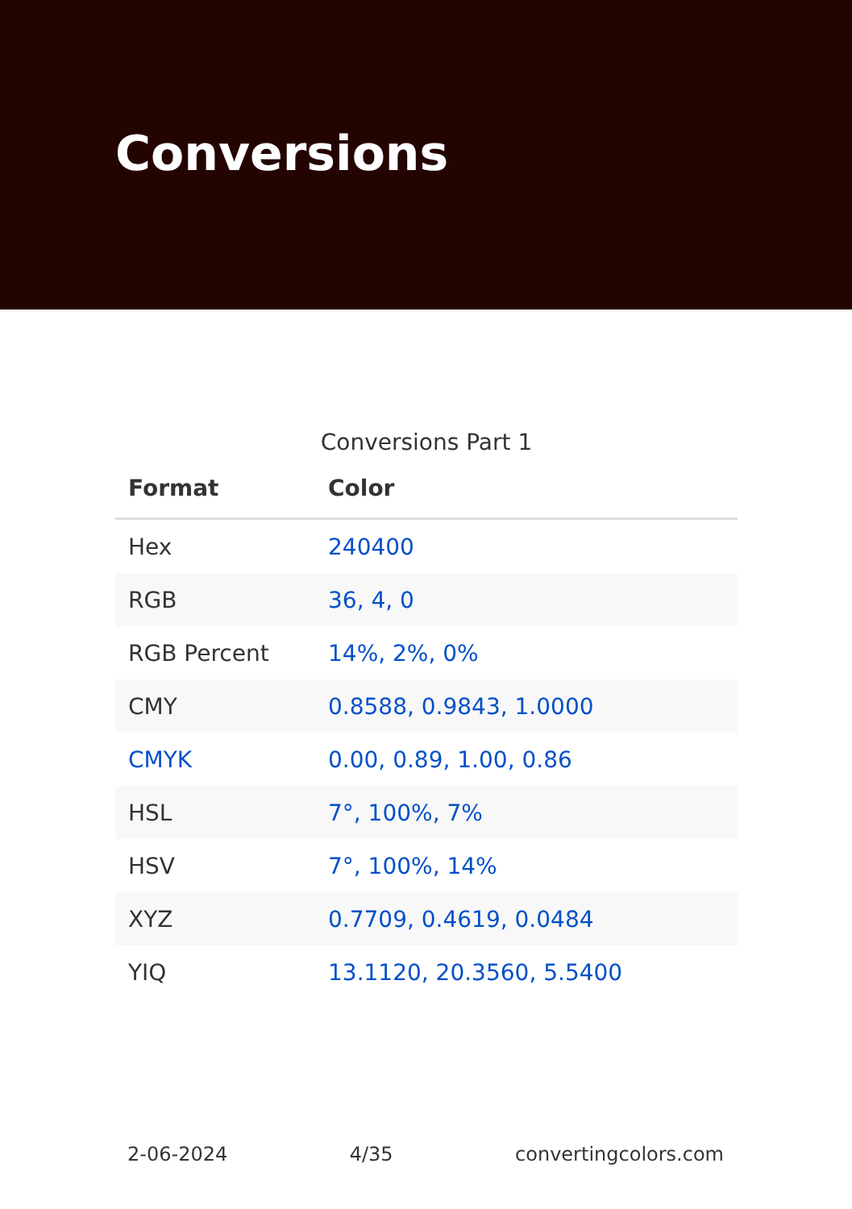Conversions
Conversions Part 1
| Format | Color |
| --- | --- |
| Hex | 240400 |
| RGB | 36, 4, 0 |
| RGB Percent | 14%, 2%, 0% |
| CMY | 0.8588, 0.9843, 1.0000 |
| CMYK | 0.00, 0.89, 1.00, 0.86 |
| HSL | 7°, 100%, 7% |
| HSV | 7°, 100%, 14% |
| XYZ | 0.7709, 0.4619, 0.0484 |
| YIQ | 13.1120, 20.3560, 5.5400 |
2-06-2024 4/35 convertingcolors.com